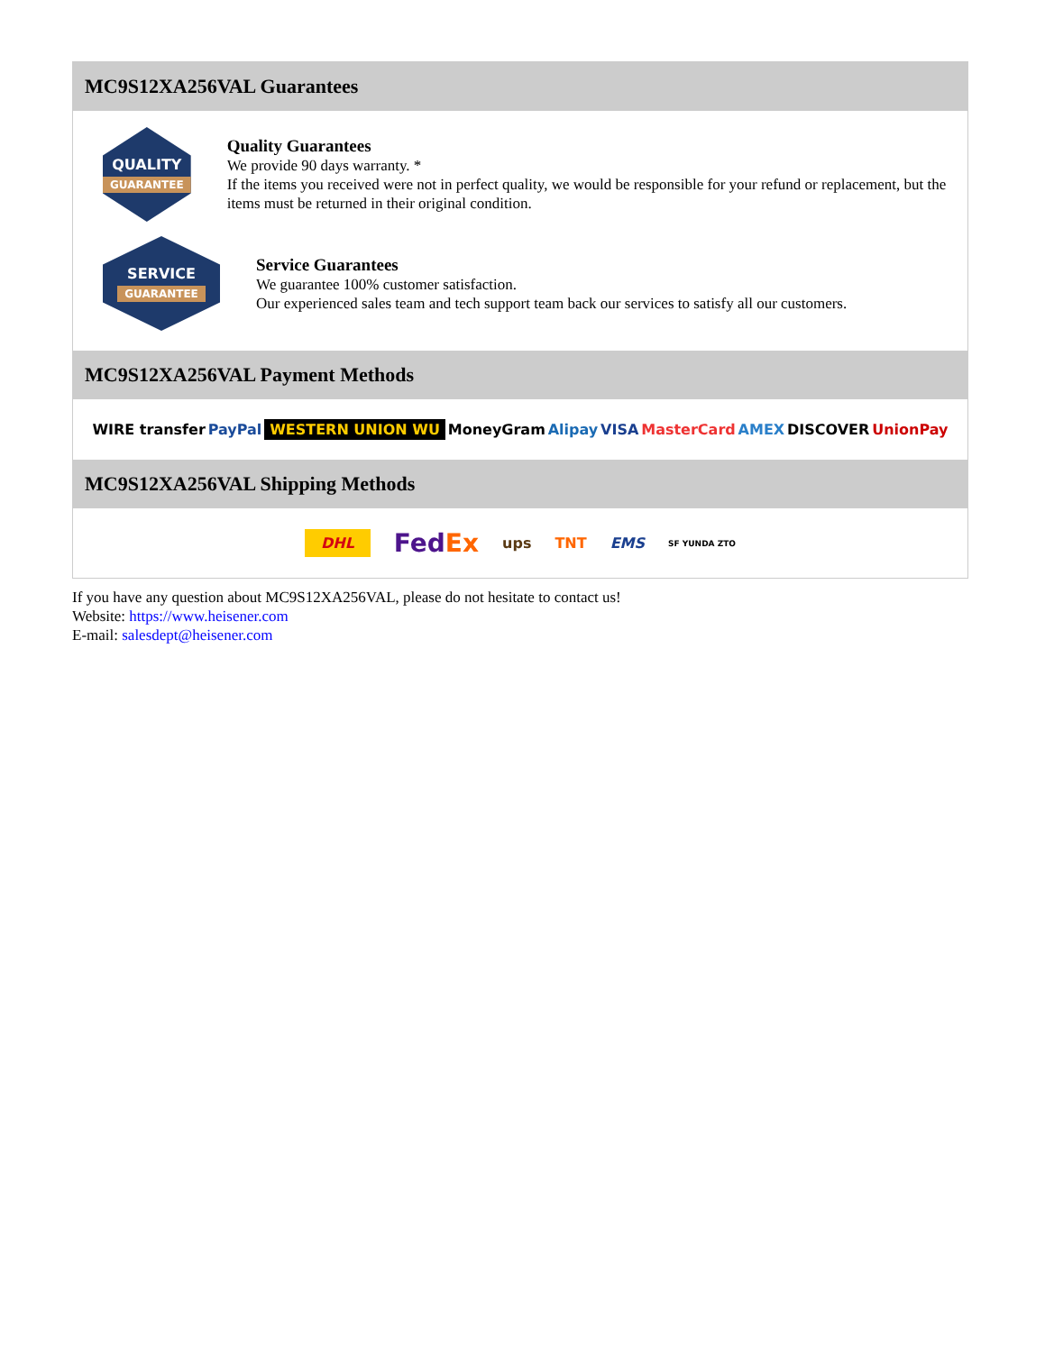MC9S12XA256VAL Guarantees
QUALITY
GUARANTEE
Quality Guarantees
We provide 90 days warranty. *
If the items you received were not in perfect quality, we would be responsible for your refund or replacement, but the items must be returned in their original condition.
SERVICE
GUARANTEE
Service Guarantees
We guarantee 100% customer satisfaction.
Our experienced sales team and tech support team back our services to satisfy all our customers.
MC9S12XA256VAL Payment Methods
WIRE transfer PayPal WESTERN UNION WU MoneyGram Alipay VISA MasterCard AMEX DISCOVER UnionPay
MC9S12XA256VAL Shipping Methods
DHL FedEx ups TNT EMS SF YUNDA ZTO
If you have any question about MC9S12XA256VAL, please do not hesitate to contact us!
Website: https://www.heisener.com
E-mail: salesdept@heisener.com